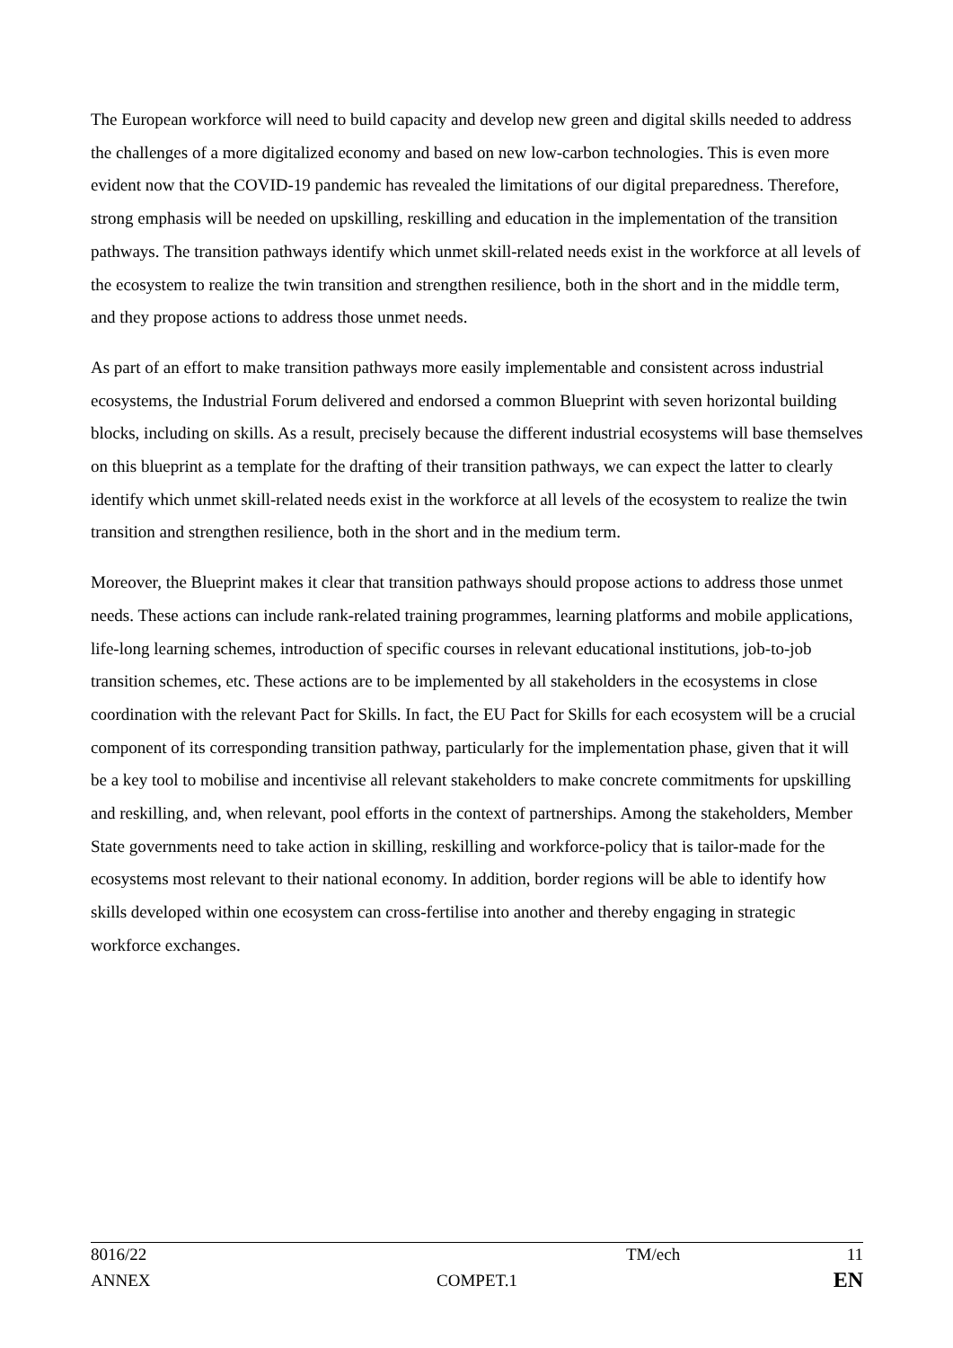The European workforce will need to build capacity and develop new green and digital skills needed to address the challenges of a more digitalized economy and based on new low-carbon technologies. This is even more evident now that the COVID-19 pandemic has revealed the limitations of our digital preparedness. Therefore, strong emphasis will be needed on upskilling, reskilling and education in the implementation of the transition pathways. The transition pathways identify which unmet skill-related needs exist in the workforce at all levels of the ecosystem to realize the twin transition and strengthen resilience, both in the short and in the middle term, and they propose actions to address those unmet needs.
As part of an effort to make transition pathways more easily implementable and consistent across industrial ecosystems, the Industrial Forum delivered and endorsed a common Blueprint with seven horizontal building blocks, including on skills. As a result, precisely because the different industrial ecosystems will base themselves on this blueprint as a template for the drafting of their transition pathways, we can expect the latter to clearly identify which unmet skill-related needs exist in the workforce at all levels of the ecosystem to realize the twin transition and strengthen resilience, both in the short and in the medium term.
Moreover, the Blueprint makes it clear that transition pathways should propose actions to address those unmet needs. These actions can include rank-related training programmes, learning platforms and mobile applications, life-long learning schemes, introduction of specific courses in relevant educational institutions, job-to-job transition schemes, etc. These actions are to be implemented by all stakeholders in the ecosystems in close coordination with the relevant Pact for Skills. In fact, the EU Pact for Skills for each ecosystem will be a crucial component of its corresponding transition pathway, particularly for the implementation phase, given that it will be a key tool to mobilise and incentivise all relevant stakeholders to make concrete commitments for upskilling and reskilling, and, when relevant, pool efforts in the context of partnerships. Among the stakeholders, Member State governments need to take action in skilling, reskilling and workforce-policy that is tailor-made for the ecosystems most relevant to their national economy. In addition, border regions will be able to identify how skills developed within one ecosystem can cross-fertilise into another and thereby engaging in strategic workforce exchanges.
| 8016/22 | | TM/ech | 11 |
| ANNEX | COMPET.1 | | EN |